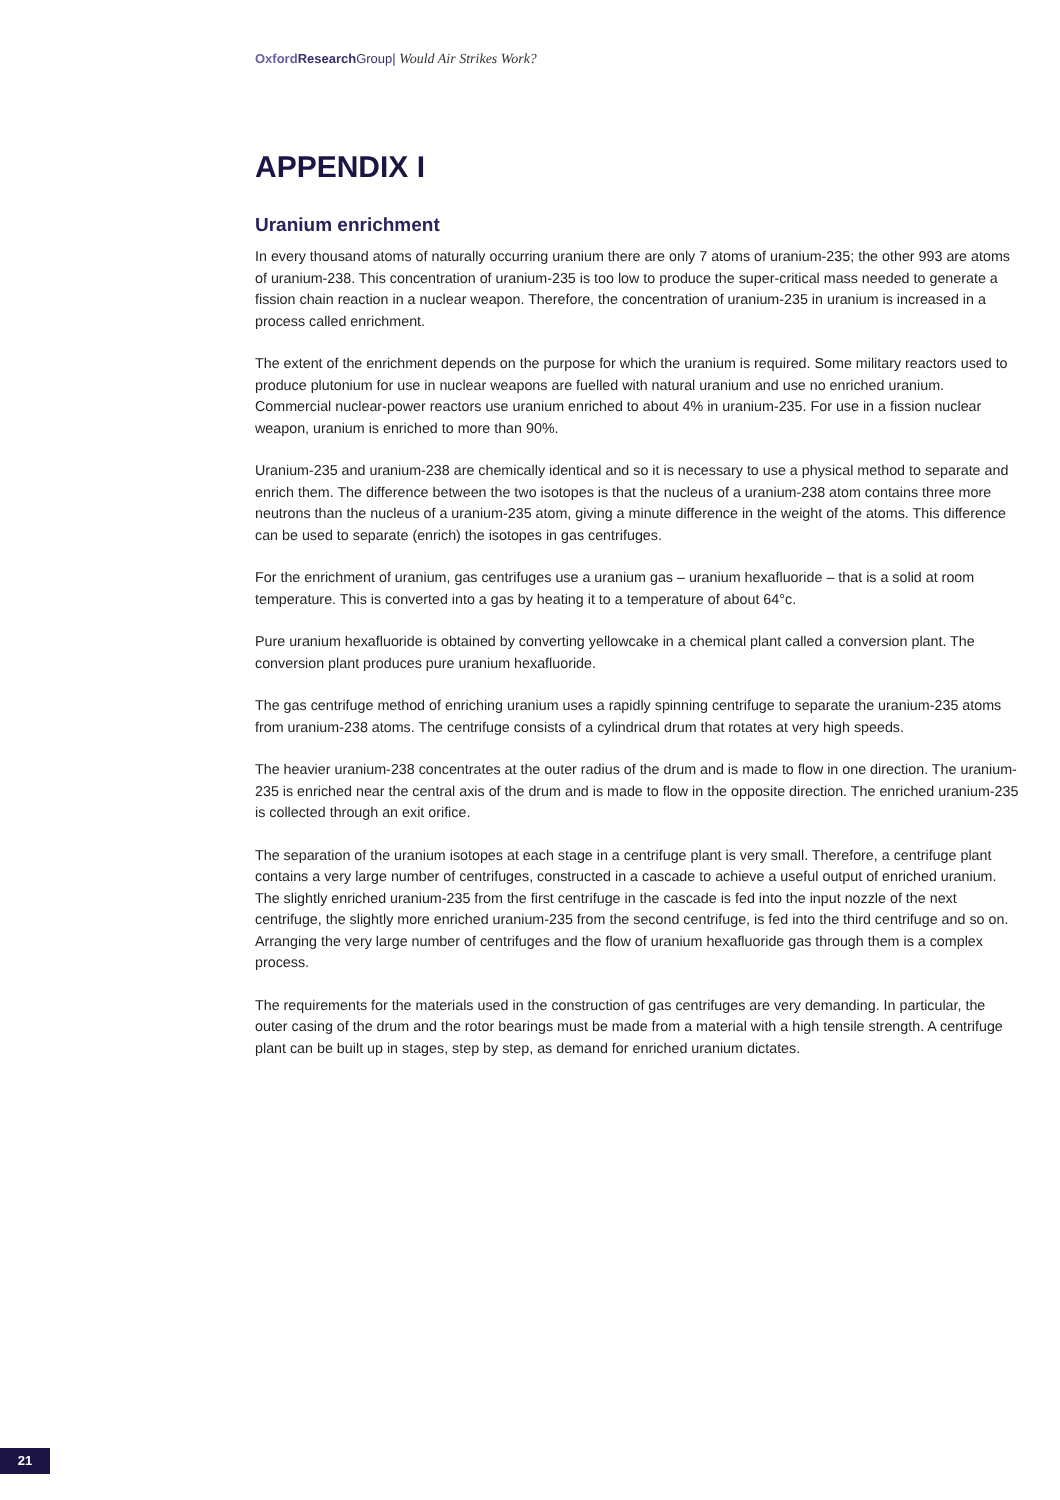Oxford Research Group| Would Air Strikes Work?
APPENDIX I
Uranium enrichment
In every thousand atoms of naturally occurring uranium there are only 7 atoms of uranium-235; the other 993 are atoms of uranium-238. This concentration of uranium-235 is too low to produce the super-critical mass needed to generate a fission chain reaction in a nuclear weapon. Therefore, the concentration of uranium-235 in uranium is increased in a process called enrichment.
The extent of the enrichment depends on the purpose for which the uranium is required. Some military reactors used to produce plutonium for use in nuclear weapons are fuelled with natural uranium and use no enriched uranium. Commercial nuclear-power reactors use uranium enriched to about 4% in uranium-235. For use in a fission nuclear weapon, uranium is enriched to more than 90%.
Uranium-235 and uranium-238 are chemically identical and so it is necessary to use a physical method to separate and enrich them. The difference between the two isotopes is that the nucleus of a uranium-238 atom contains three more neutrons than the nucleus of a uranium-235 atom, giving a minute difference in the weight of the atoms. This difference can be used to separate (enrich) the isotopes in gas centrifuges.
For the enrichment of uranium, gas centrifuges use a uranium gas – uranium hexafluoride – that is a solid at room temperature. This is converted into a gas by heating it to a temperature of about 64°c.
Pure uranium hexafluoride is obtained by converting yellowcake in a chemical plant called a conversion plant. The conversion plant produces pure uranium hexafluoride.
The gas centrifuge method of enriching uranium uses a rapidly spinning centrifuge to separate the uranium-235 atoms from uranium-238 atoms. The centrifuge consists of a cylindrical drum that rotates at very high speeds.
The heavier uranium-238 concentrates at the outer radius of the drum and is made to flow in one direction. The uranium-235 is enriched near the central axis of the drum and is made to flow in the opposite direction. The enriched uranium-235 is collected through an exit orifice.
The separation of the uranium isotopes at each stage in a centrifuge plant is very small. Therefore, a centrifuge plant contains a very large number of centrifuges, constructed in a cascade to achieve a useful output of enriched uranium. The slightly enriched uranium-235 from the first centrifuge in the cascade is fed into the input nozzle of the next centrifuge, the slightly more enriched uranium-235 from the second centrifuge, is fed into the third centrifuge and so on. Arranging the very large number of centrifuges and the flow of uranium hexafluoride gas through them is a complex process.
The requirements for the materials used in the construction of gas centrifuges are very demanding. In particular, the outer casing of the drum and the rotor bearings must be made from a material with a high tensile strength. A centrifuge plant can be built up in stages, step by step, as demand for enriched uranium dictates.
21